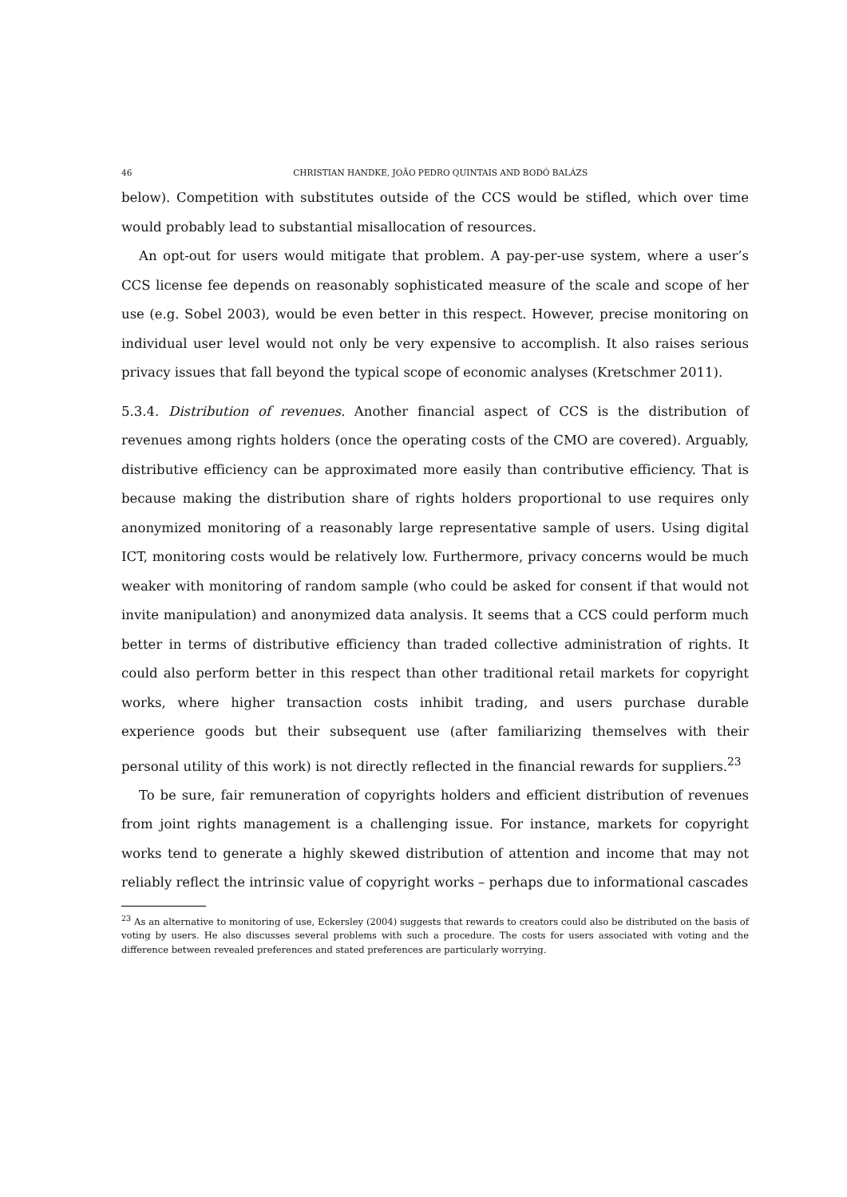46 CHRISTIAN HANDKE, JOÃO PEDRO QUINTAIS AND BODÓ BALÁZS
below). Competition with substitutes outside of the CCS would be stifled, which over time would probably lead to substantial misallocation of resources.
An opt-out for users would mitigate that problem. A pay-per-use system, where a user’s CCS license fee depends on reasonably sophisticated measure of the scale and scope of her use (e.g. Sobel 2003), would be even better in this respect. However, precise monitoring on individual user level would not only be very expensive to accomplish. It also raises serious privacy issues that fall beyond the typical scope of economic analyses (Kretschmer 2011).
5.3.4. Distribution of revenues. Another financial aspect of CCS is the distribution of revenues among rights holders (once the operating costs of the CMO are covered). Arguably, distributive efficiency can be approximated more easily than contributive efficiency. That is because making the distribution share of rights holders proportional to use requires only anonymized monitoring of a reasonably large representative sample of users. Using digital ICT, monitoring costs would be relatively low. Furthermore, privacy concerns would be much weaker with monitoring of random sample (who could be asked for consent if that would not invite manipulation) and anonymized data analysis. It seems that a CCS could perform much better in terms of distributive efficiency than traded collective administration of rights. It could also perform better in this respect than other traditional retail markets for copyright works, where higher transaction costs inhibit trading, and users purchase durable experience goods but their subsequent use (after familiarizing themselves with their personal utility of this work) is not directly reflected in the financial rewards for suppliers.<sup>23</sup>
To be sure, fair remuneration of copyrights holders and efficient distribution of revenues from joint rights management is a challenging issue. For instance, markets for copyright works tend to generate a highly skewed distribution of attention and income that may not reliably reflect the intrinsic value of copyright works – perhaps due to informational cascades
<sup>23</sup> As an alternative to monitoring of use, Eckersley (2004) suggests that rewards to creators could also be distributed on the basis of voting by users. He also discusses several problems with such a procedure. The costs for users associated with voting and the difference between revealed preferences and stated preferences are particularly worrying.